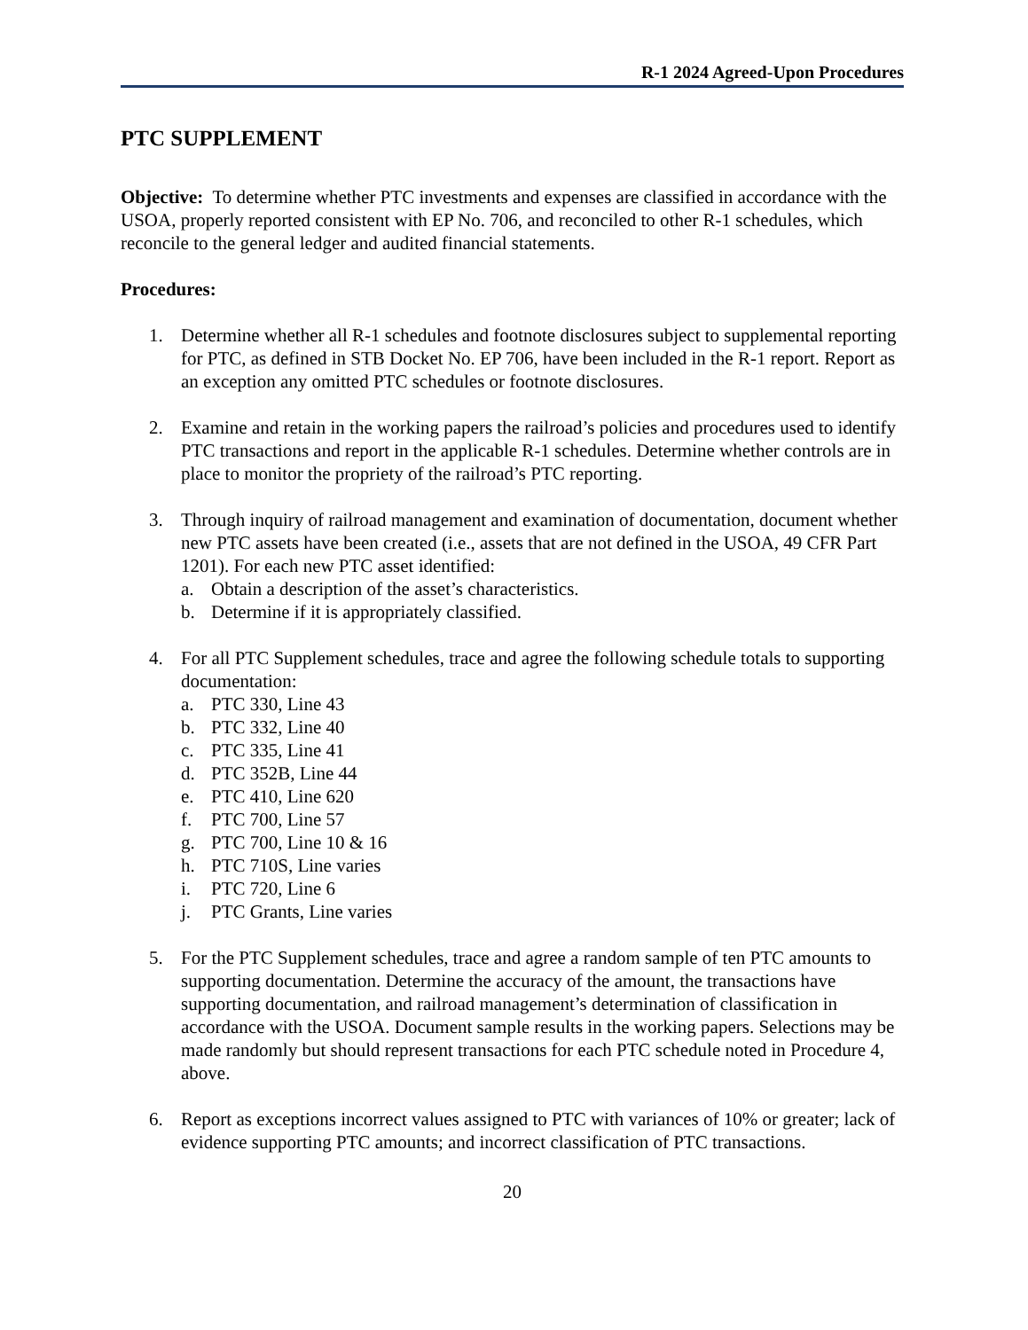R-1 2024 Agreed-Upon Procedures
PTC SUPPLEMENT
Objective: To determine whether PTC investments and expenses are classified in accordance with the USOA, properly reported consistent with EP No. 706, and reconciled to other R-1 schedules, which reconcile to the general ledger and audited financial statements.
Procedures:
1. Determine whether all R-1 schedules and footnote disclosures subject to supplemental reporting for PTC, as defined in STB Docket No. EP 706, have been included in the R-1 report. Report as an exception any omitted PTC schedules or footnote disclosures.
2. Examine and retain in the working papers the railroad’s policies and procedures used to identify PTC transactions and report in the applicable R-1 schedules. Determine whether controls are in place to monitor the propriety of the railroad’s PTC reporting.
3. Through inquiry of railroad management and examination of documentation, document whether new PTC assets have been created (i.e., assets that are not defined in the USOA, 49 CFR Part 1201). For each new PTC asset identified:
a. Obtain a description of the asset’s characteristics.
b. Determine if it is appropriately classified.
4. For all PTC Supplement schedules, trace and agree the following schedule totals to supporting documentation:
a. PTC 330, Line 43
b. PTC 332, Line 40
c. PTC 335, Line 41
d. PTC 352B, Line 44
e. PTC 410, Line 620
f. PTC 700, Line 57
g. PTC 700, Line 10 & 16
h. PTC 710S, Line varies
i. PTC 720, Line 6
j. PTC Grants, Line varies
5. For the PTC Supplement schedules, trace and agree a random sample of ten PTC amounts to supporting documentation. Determine the accuracy of the amount, the transactions have supporting documentation, and railroad management’s determination of classification in accordance with the USOA. Document sample results in the working papers. Selections may be made randomly but should represent transactions for each PTC schedule noted in Procedure 4, above.
6. Report as exceptions incorrect values assigned to PTC with variances of 10% or greater; lack of evidence supporting PTC amounts; and incorrect classification of PTC transactions.
20